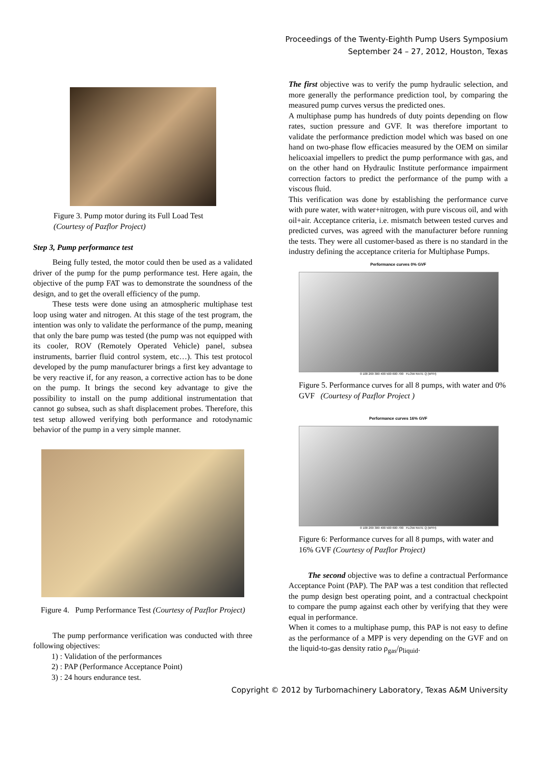Proceedings of the Twenty-Eighth Pump Users Symposium
September 24 – 27, 2012, Houston, Texas
Figure 3. Pump motor during its Full Load Test
(Courtesy of Pazflor Project)
Step 3, Pump performance test
Being fully tested, the motor could then be used as a validated driver of the pump for the pump performance test. Here again, the objective of the pump FAT was to demonstrate the soundness of the design, and to get the overall efficiency of the pump.
These tests were done using an atmospheric multiphase test loop using water and nitrogen. At this stage of the test program, the intention was only to validate the performance of the pump, meaning that only the bare pump was tested (the pump was not equipped with its cooler, ROV (Remotely Operated Vehicle) panel, subsea instruments, barrier fluid control system, etc…). This test protocol developed by the pump manufacturer brings a first key advantage to be very reactive if, for any reason, a corrective action has to be done on the pump. It brings the second key advantage to give the possibility to install on the pump additional instrumentation that cannot go subsea, such as shaft displacement probes. Therefore, this test setup allowed verifying both performance and rotodynamic behavior of the pump in a very simple manner.
Figure 4. Pump Performance Test (Courtesy of Pazflor Project)
The pump performance verification was conducted with three following objectives:
1) : Validation of the performances
2) : PAP (Performance Acceptance Point)
3) : 24 hours endurance test.
The first objective was to verify the pump hydraulic selection, and more generally the performance prediction tool, by comparing the measured pump curves versus the predicted ones.
A multiphase pump has hundreds of duty points depending on flow rates, suction pressure and GVF. It was therefore important to validate the performance prediction model which was based on one hand on two-phase flow efficacies measured by the OEM on similar helicoaxial impellers to predict the pump performance with gas, and on the other hand on Hydraulic Institute performance impairment correction factors to predict the performance of the pump with a viscous fluid.
This verification was done by establishing the performance curve with pure water, with water+nitrogen, with pure viscous oil, and with oil+air. Acceptance criteria, i.e. mismatch between tested curves and predicted curves, was agreed with the manufacturer before running the tests. They were all customer-based as there is no standard in the industry defining the acceptance criteria for Multiphase Pumps.
Performance curves 0% GVF
0 100 200 300 400 500 600 700 FLOW RATE Q (M³/H)
Figure 5. Performance curves for all 8 pumps, with water and 0% GVF (Courtesy of Pazflor Project )
Performance curves 16% GVF
0 100 200 300 400 500 600 700 FLOW RATE Q (M³/H)
Figure 6: Performance curves for all 8 pumps, with water and 16% GVF (Courtesy of Pazflor Project)
The second objective was to define a contractual Performance Acceptance Point (PAP). The PAP was a test condition that reflected the pump design best operating point, and a contractual checkpoint to compare the pump against each other by verifying that they were equal in performance.
When it comes to a multiphase pump, this PAP is not easy to define as the performance of a MPP is very depending on the GVF and on the liquid-to-gas density ratio ρ<sub>gas</sub>/ρ<sub>liquid</sub>.
Copyright © 2012 by Turbomachinery Laboratory, Texas A&M University